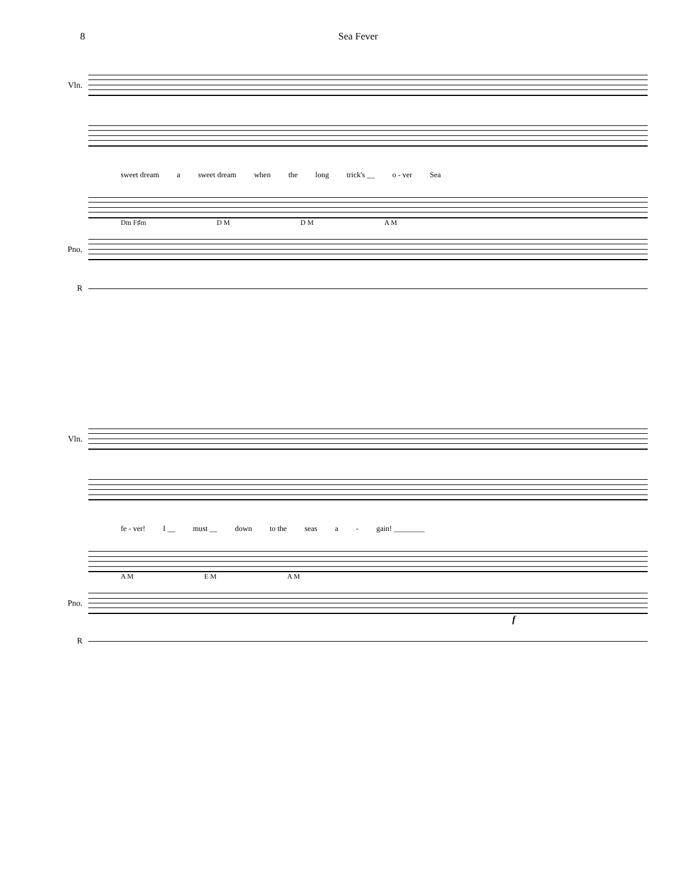8 Sea Fever
Vln.
sweet dream a sweet dream when the long trick's __ o - ver Sea
Dm F♯m D M D M A M
Pno.
R
Vln.
fe - ver! I __ must __ down to the seas a - gain! ________
A M E M A M
Pno.
f
R